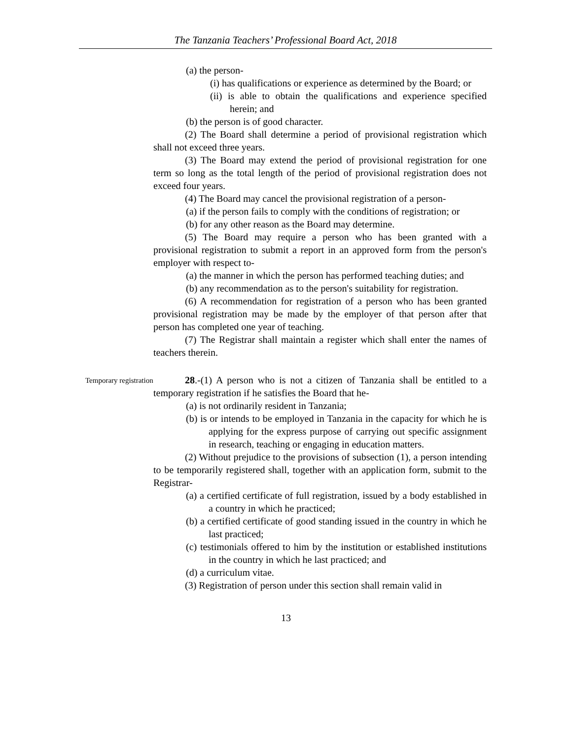The Tanzania Teachers’ Professional Board Act, 2018
(a) the person-
(i) has qualifications or experience as determined by the Board; or
(ii) is able to obtain the qualifications and experience specified herein; and
(b) the person is of good character.
(2) The Board shall determine a period of provisional registration which shall not exceed three years.
(3) The Board may extend the period of provisional registration for one term so long as the total length of the period of provisional registration does not exceed four years.
(4) The Board may cancel the provisional registration of a person-
(a) if the person fails to comply with the conditions of registration; or
(b) for any other reason as the Board may determine.
(5) The Board may require a person who has been granted with a provisional registration to submit a report in an approved form from the person's employer with respect to-
(a) the manner in which the person has performed teaching duties; and
(b) any recommendation as to the person's suitability for registration.
(6) A recommendation for registration of a person who has been granted provisional registration may be made by the employer of that person after that person has completed one year of teaching.
(7) The Registrar shall maintain a register which shall enter the names of teachers therein.
Temporary registration
28.-(1) A person who is not a citizen of Tanzania shall be entitled to a temporary registration if he satisfies the Board that he-
(a) is not ordinarily resident in Tanzania;
(b) is or intends to be employed in Tanzania in the capacity for which he is applying for the express purpose of carrying out specific assignment in research, teaching or engaging in education matters.
(2) Without prejudice to the provisions of subsection (1), a person intending to be temporarily registered shall, together with an application form, submit to the Registrar-
(a) a certified certificate of full registration, issued by a body established in a country in which he practiced;
(b) a certified certificate of good standing issued in the country in which he last practiced;
(c) testimonials offered to him by the institution or established institutions in the country in which he last practiced; and
(d) a curriculum vitae.
(3) Registration of person under this section shall remain valid in
13